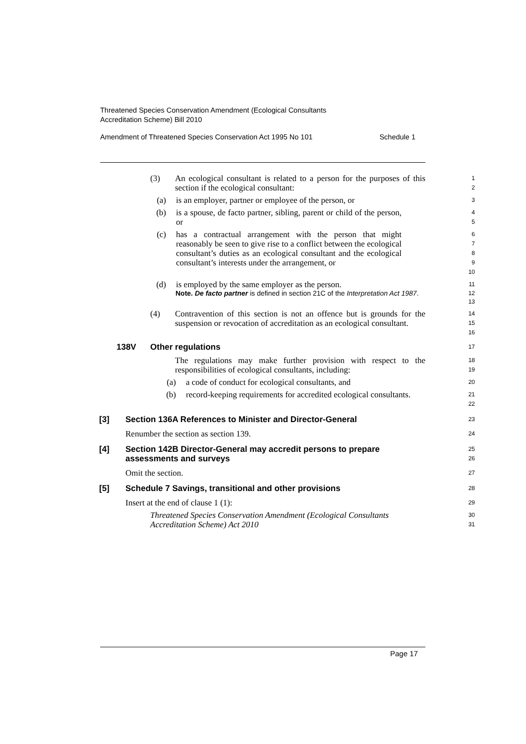Threatened Species Conservation Amendment (Ecological Consultants
Accreditation Scheme) Bill 2010
Amendment of Threatened Species Conservation Act 1995 No 101 Schedule 1
(3) An ecological consultant is related to a person for the purposes of this section if the ecological consultant:
1
2
(a) is an employer, partner or employee of the person, or
3
(b) is a spouse, de facto partner, sibling, parent or child of the person, or
4
5
(c) has a contractual arrangement with the person that might reasonably be seen to give rise to a conflict between the ecological consultant’s duties as an ecological consultant and the ecological consultant’s interests under the arrangement, or
6
7
8
9
10
(d) is employed by the same employer as the person.
11
Note. De facto partner is defined in section 21C of the Interpretation Act 1987.
12
13
(4) Contravention of this section is not an offence but is grounds for the suspension or revocation of accreditation as an ecological consultant.
14
15
16
138V Other regulations
17
The regulations may make further provision with respect to the responsibilities of ecological consultants, including:
18
19
(a) a code of conduct for ecological consultants, and
20
(b) record-keeping requirements for accredited ecological consultants.
21
22
[3] Section 136A References to Minister and Director-General
23
Renumber the section as section 139.
24
[4] Section 142B Director-General may accredit persons to prepare assessments and surveys
25
26
Omit the section.
27
[5] Schedule 7 Savings, transitional and other provisions
28
Insert at the end of clause 1 (1):
29
Threatened Species Conservation Amendment (Ecological Consultants Accreditation Scheme) Act 2010
30
31
Page 17